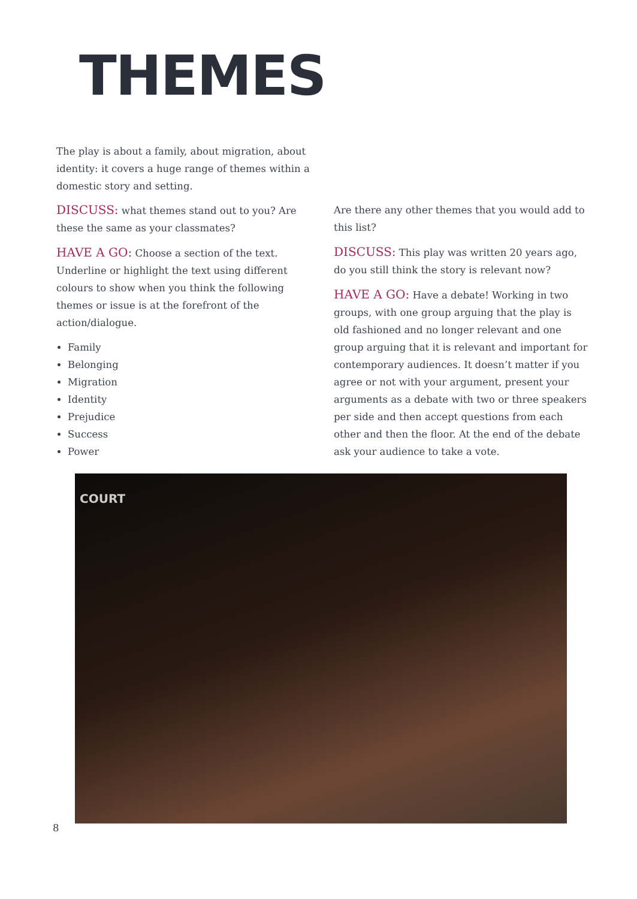THEMES
The play is about a family, about migration, about identity: it covers a huge range of themes within a domestic story and setting.
DISCUSS: what themes stand out to you? Are these the same as your classmates?
HAVE A GO: Choose a section of the text. Underline or highlight the text using different colours to show when you think the following themes or issue is at the forefront of the action/dialogue.
Family
Belonging
Migration
Identity
Prejudice
Success
Power
Are there any other themes that you would add to this list?
DISCUSS: This play was written 20 years ago, do you still think the story is relevant now?
HAVE A GO: Have a debate! Working in two groups, with one group arguing that the play is old fashioned and no longer relevant and one group arguing that it is relevant and important for contemporary audiences. It doesn’t matter if you agree or not with your argument, present your arguments as a debate with two or three speakers per side and then accept questions from each other and then the floor. At the end of the debate ask your audience to take a vote.
COURT
8